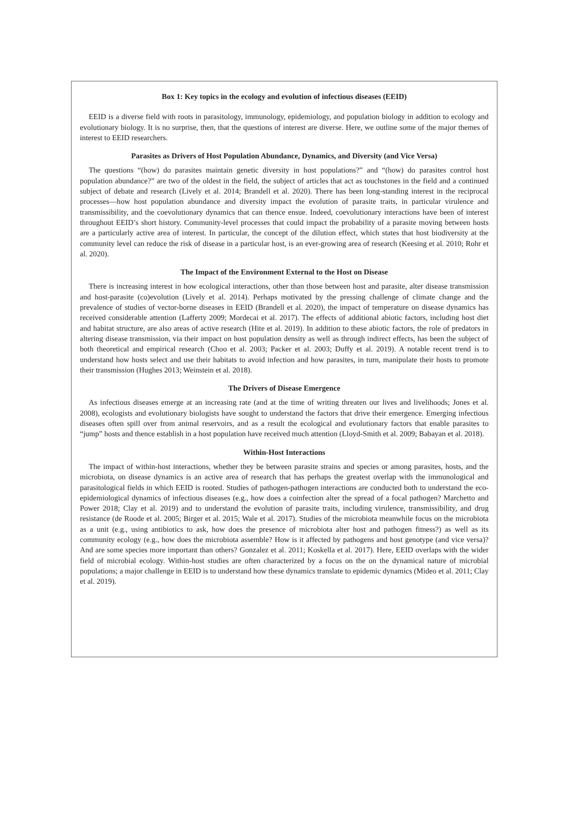Box 1: Key topics in the ecology and evolution of infectious diseases (EEID)
EEID is a diverse field with roots in parasitology, immunology, epidemiology, and population biology in addition to ecology and evolutionary biology. It is no surprise, then, that the questions of interest are diverse. Here, we outline some of the major themes of interest to EEID researchers.
Parasites as Drivers of Host Population Abundance, Dynamics, and Diversity (and Vice Versa)
The questions “(how) do parasites maintain genetic diversity in host populations?” and “(how) do parasites control host population abundance?” are two of the oldest in the field, the subject of articles that act as touchstones in the field and a continued subject of debate and research (Lively et al. 2014; Brandell et al. 2020). There has been long-standing interest in the reciprocal processes—how host population abundance and diversity impact the evolution of parasite traits, in particular virulence and transmissibility, and the coevolutionary dynamics that can thence ensue. Indeed, coevolutionary interactions have been of interest throughout EEID’s short history. Community-level processes that could impact the probability of a parasite moving between hosts are a particularly active area of interest. In particular, the concept of the dilution effect, which states that host biodiversity at the community level can reduce the risk of disease in a particular host, is an ever-growing area of research (Keesing et al. 2010; Rohr et al. 2020).
The Impact of the Environment External to the Host on Disease
There is increasing interest in how ecological interactions, other than those between host and parasite, alter disease transmission and host-parasite (co)evolution (Lively et al. 2014). Perhaps motivated by the pressing challenge of climate change and the prevalence of studies of vector-borne diseases in EEID (Brandell et al. 2020), the impact of temperature on disease dynamics has received considerable attention (Lafferty 2009; Mordecai et al. 2017). The effects of additional abiotic factors, including host diet and habitat structure, are also areas of active research (Hite et al. 2019). In addition to these abiotic factors, the role of predators in altering disease transmission, via their impact on host population density as well as through indirect effects, has been the subject of both theoretical and empirical research (Choo et al. 2003; Packer et al. 2003; Duffy et al. 2019). A notable recent trend is to understand how hosts select and use their habitats to avoid infection and how parasites, in turn, manipulate their hosts to promote their transmission (Hughes 2013; Weinstein et al. 2018).
The Drivers of Disease Emergence
As infectious diseases emerge at an increasing rate (and at the time of writing threaten our lives and livelihoods; Jones et al. 2008), ecologists and evolutionary biologists have sought to understand the factors that drive their emergence. Emerging infectious diseases often spill over from animal reservoirs, and as a result the ecological and evolutionary factors that enable parasites to “jump” hosts and thence establish in a host population have received much attention (Lloyd-Smith et al. 2009; Babayan et al. 2018).
Within-Host Interactions
The impact of within-host interactions, whether they be between parasite strains and species or among parasites, hosts, and the microbiota, on disease dynamics is an active area of research that has perhaps the greatest overlap with the immunological and parasitological fields in which EEID is rooted. Studies of pathogen-pathogen interactions are conducted both to understand the eco-epidemiological dynamics of infectious diseases (e.g., how does a coinfection alter the spread of a focal pathogen? Marchetto and Power 2018; Clay et al. 2019) and to understand the evolution of parasite traits, including virulence, transmissibility, and drug resistance (de Roode et al. 2005; Birger et al. 2015; Wale et al. 2017). Studies of the microbiota meanwhile focus on the microbiota as a unit (e.g., using antibiotics to ask, how does the presence of microbiota alter host and pathogen fitness?) as well as its community ecology (e.g., how does the microbiota assemble? How is it affected by pathogens and host genotype (and vice versa)? And are some species more important than others? Gonzalez et al. 2011; Koskella et al. 2017). Here, EEID overlaps with the wider field of microbial ecology. Within-host studies are often characterized by a focus on the on the dynamical nature of microbial populations; a major challenge in EEID is to understand how these dynamics translate to epidemic dynamics (Mideo et al. 2011; Clay et al. 2019).